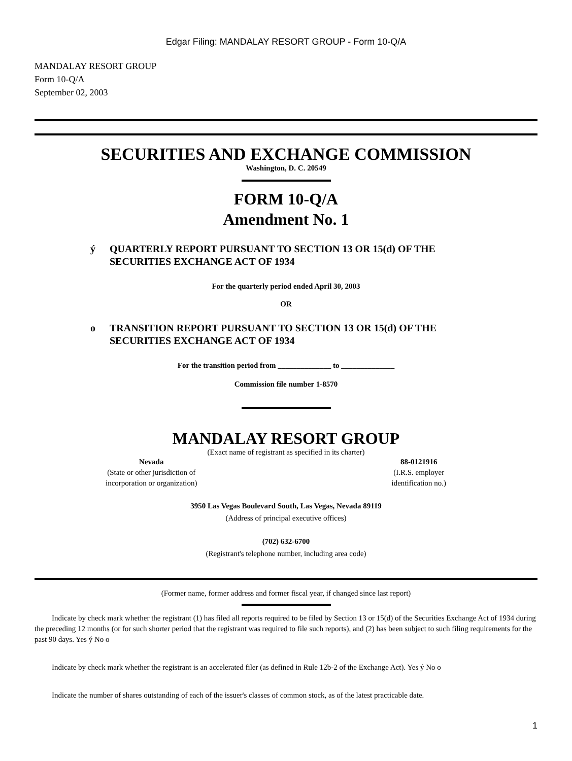Edgar Filing: MANDALAY RESORT GROUP - Form 10-Q/A
MANDALAY RESORT GROUP
Form 10-Q/A
September 02, 2003
SECURITIES AND EXCHANGE COMMISSION
Washington, D. C. 20549
FORM 10-Q/A
Amendment No. 1
ý QUARTERLY REPORT PURSUANT TO SECTION 13 OR 15(d) OF THE
SECURITIES EXCHANGE ACT OF 1934
For the quarterly period ended April 30, 2003
OR
o TRANSITION REPORT PURSUANT TO SECTION 13 OR 15(d) OF THE
SECURITIES EXCHANGE ACT OF 1934
For the transition period from ______________ to ______________
Commission file number 1-8570
MANDALAY RESORT GROUP
(Exact name of registrant as specified in its charter)
Nevada
(State or other jurisdiction of
incorporation or organization)
88-0121916
(I.R.S. employer
identification no.)
3950 Las Vegas Boulevard South, Las Vegas, Nevada 89119
(Address of principal executive offices)
(702) 632-6700
(Registrant's telephone number, including area code)
(Former name, former address and former fiscal year, if changed since last report)
Indicate by check mark whether the registrant (1) has filed all reports required to be filed by Section 13 or 15(d) of the Securities Exchange Act of 1934 during the preceding 12 months (or for such shorter period that the registrant was required to file such reports), and (2) has been subject to such filing requirements for the past 90 days. Yes ý No o
Indicate by check mark whether the registrant is an accelerated filer (as defined in Rule 12b-2 of the Exchange Act). Yes ý No o
Indicate the number of shares outstanding of each of the issuer's classes of common stock, as of the latest practicable date.
1